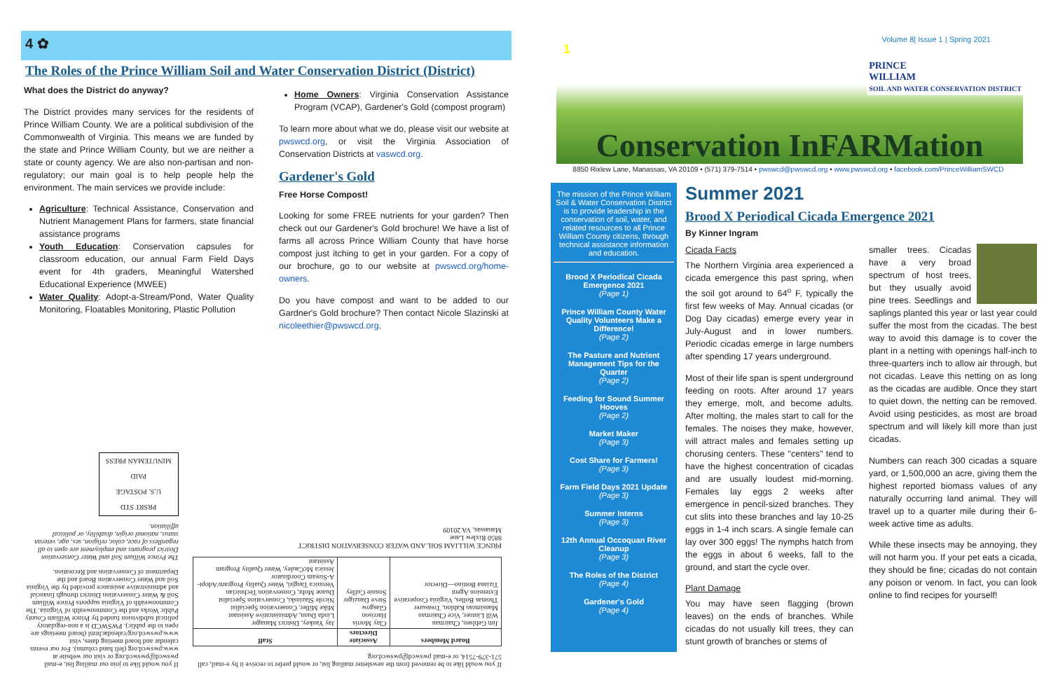4 ✿
The Roles of the Prince William Soil and Water Conservation District (District)
What does the District do anyway?
The District provides many services for the residents of Prince William County. We are a political subdivision of the Commonwealth of Virginia. This means we are funded by the state and Prince William County, but we are neither a state or county agency. We are also non-partisan and non-regulatory; our main goal is to help people help the environment. The main services we provide include:
Agriculture: Technical Assistance, Conservation and Nutrient Management Plans for farmers, state financial assistance programs
Youth Education: Conservation capsules for classroom education, our annual Farm Field Days event for 4th graders, Meaningful Watershed Educational Experience (MWEE)
Water Quality: Adopt-a-Stream/Pond, Water Quality Monitoring, Floatables Monitoring, Plastic Pollution
Home Owners: Virginia Conservation Assistance Program (VCAP), Gardener's Gold (compost program)
To learn more about what we do, please visit our website at pwswcd.org, or visit the Virginia Association of Conservation Districts at vaswcd.org.
Gardener's Gold
Free Horse Compost!
Looking for some FREE nutrients for your garden? Then check out our Gardener's Gold brochure! We have a list of farms all across Prince William County that have horse compost just itching to get in your garden. For a copy of our brochure, go to our website at pwswcd.org/home-owners.
Do you have compost and want to be added to our Gardner's Gold brochure? Then contact Nicole Slazinski at nicoleethier@pwswcd.org.
If you would like to be removed from the newsletter mailing list, or would prefer to receive it by e-mail, call 571-379-7514, or e-mail pwswcd@pwswcd.org
| Board Members | Associate Directors | Staff |
| --- | --- | --- |
| Jim Gehlsen, Chairman Will Lintner, Vice Chairman Mansimran Kahlon, Treasurer Thomas Bolles, Virginia Cooperative Extension Agent Tiziana Bottino—Director | Clay Morris Harrison Glasgow Steve Danziger Sonnie Cuffey | Jay Yankey, District Manager Linda Dunn, Administrative Assistant Mike Miller, Conservation Specialist Nicole Slazinski, Conservation Specialist Duane Mohr, Conservation Technician Veronica Tangiri, Water Quality Program/Adopt-A-Stream Coordinator Jessica McCauley, Water Quality Program Assistant |
PRINCE WILLIAM SOIL AND WATER CONSERVATION DISTRICT
8850 Rixlew Lane
Manassas, VA 20109
If you would like to join our mailing list, e-mail pwswcd@pwswcd.org or visit our website at www.pwswcd.org (left hand column). For our events calendar and board meeting dates, visit www.pwswcd.org/calendar.html (board meetings are open to the public). PWSWCD is a non-regulatory political subdivision funded by Prince William County Public Works and the Commonwealth of Virginia. The Commonwealth of Virginia supports Prince William Soil & Water Conservation District through financial and administrative assistance provided by the Virginia Soil and Water Conservation Board and the Department of Conservation and Recreation.
The Prince William Soil and Water Conservation District programs and employment are open to all regardless of race, color, religion, sex, age, veteran status, national origin, disability, or political affiliation.
PRSRT STD
U.S. POSTAGE
PAID
MINUTEMAN PRESS
Volume 8| Issue 1 | Spring 2021
1
PRINCE
WILLIAM
SOIL AND WATER CONSERVATION DISTRICT
Conservation InFARMation
8850 Rixlew Lane, Manassas, VA 20109 • (571) 379-7514 • pwswcd@pwswcd.org • www.pwswcd.org • facebook.com/PrinceWilliamSWCD
The mission of the Prince William Soil & Water Conservation District is to provide leadership in the conservation of soil, water, and related resources to all Prince William County citizens, through technical assistance information and education.
Brood X Periodical Cicada Emergence 2021
(Page 1)
Prince William County Water Quality Volunteers Make a Difference!
(Page 2)
The Pasture and Nutrient Management Tips for the Quarter
(Page 2)
Feeding for Sound Summer Hooves
(Page 2)
Market Maker
(Page 3)
Cost Share for Farmers!
(Page 3)
Farm Field Days 2021 Update
(Page 3)
Summer Interns
(Page 3)
12th Annual Occoquan River Cleanup
(Page 3)
The Roles of the District
(Page 4)
Gardener's Gold
(Page 4)
Summer 2021
Brood X Periodical Cicada Emergence 2021
By Kinner Ingram
Cicada Facts
The Northern Virginia area experienced a cicada emergence this past spring, when the soil got around to 64<sup>o</sup> F, typically the first few weeks of May. Annual cicadas (or Dog Day cicadas) emerge every year in July-August and in lower numbers. Periodic cicadas emerge in large numbers after spending 17 years underground.
Most of their life span is spent underground feeding on roots. After around 17 years they emerge, molt, and become adults. After molting, the males start to call for the females. The noises they make, however, will attract males and females setting up chorusing centers. These "centers" tend to have the highest concentration of cicadas and are usually loudest mid-morning. Females lay eggs 2 weeks after emergence in pencil-sized branches. They cut slits into these branches and lay 10-25 eggs in 1-4 inch scars. A single female can lay over 300 eggs! The nymphs hatch from the eggs in about 6 weeks, fall to the ground, and start the cycle over.
Plant Damage
You may have seen flagging (brown leaves) on the ends of branches. While cicadas do not usually kill trees, they can stunt growth of branches or stems of
smaller trees. Cicadas have a very broad spectrum of host trees, but they usually avoid pine trees. Seedlings and saplings planted this year or last year could suffer the most from the cicadas. The best way to avoid this damage is to cover the plant in a netting with openings half-inch to three-quarters inch to allow air through, but not cicadas. Leave this netting on as long as the cicadas are audible. Once they start to quiet down, the netting can be removed. Avoid using pesticides, as most are broad spectrum and will likely kill more than just cicadas.
Numbers can reach 300 cicadas a square yard, or 1,500,000 an acre, giving them the highest reported biomass values of any naturally occurring land animal. They will travel up to a quarter mile during their 6-week active time as adults.
While these insects may be annoying, they will not harm you. If your pet eats a cicada, they should be fine; cicadas do not contain any poison or venom. In fact, you can look online to find recipes for yourself!